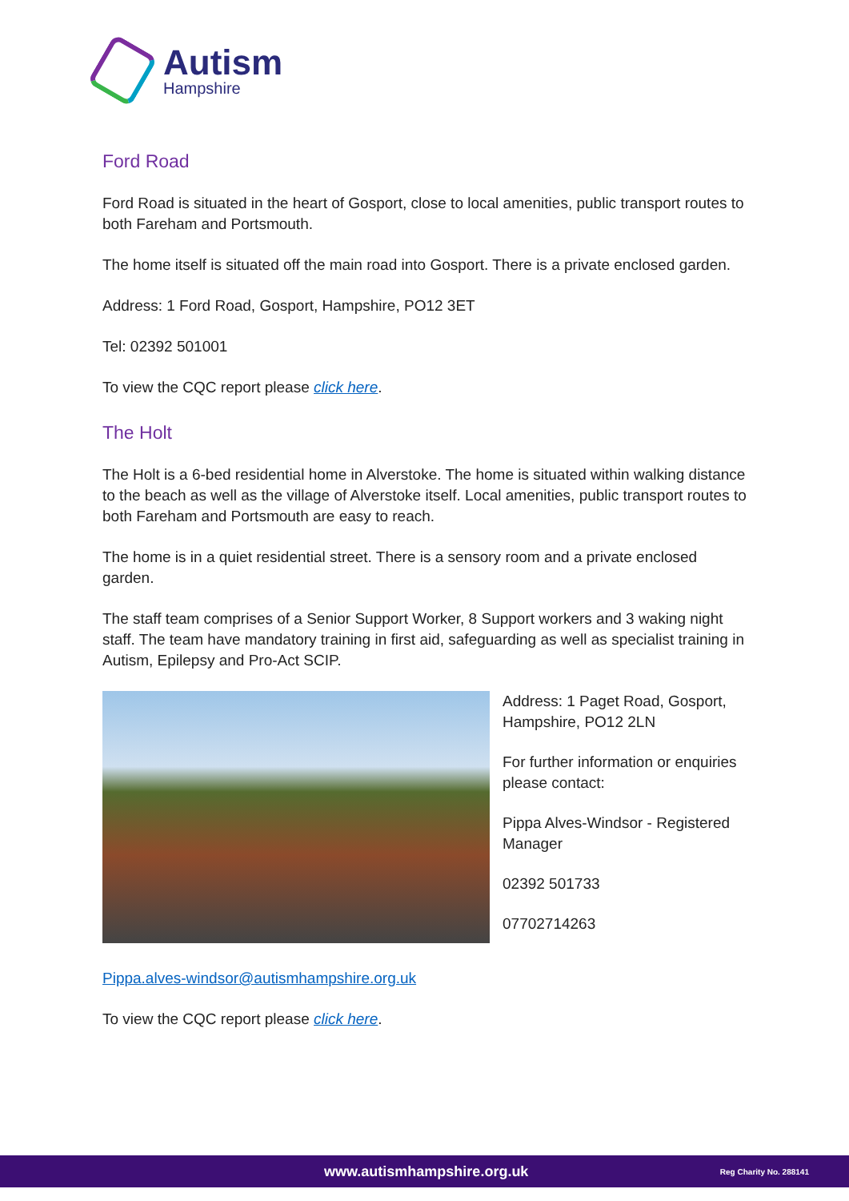Autism
Hampshire
Ford Road
Ford Road is situated in the heart of Gosport, close to local amenities, public transport routes to both Fareham and Portsmouth.
The home itself is situated off the main road into Gosport. There is a private enclosed garden.
Address: 1 Ford Road, Gosport, Hampshire, PO12 3ET
Tel: 02392 501001
To view the CQC report please click here.
The Holt
The Holt is a 6-bed residential home in Alverstoke. The home is situated within walking distance to the beach as well as the village of Alverstoke itself. Local amenities, public transport routes to both Fareham and Portsmouth are easy to reach.
The home is in a quiet residential street. There is a sensory room and a private enclosed garden.
The staff team comprises of a Senior Support Worker, 8 Support workers and 3 waking night staff. The team have mandatory training in first aid, safeguarding as well as specialist training in Autism, Epilepsy and Pro-Act SCIP.
Address: 1 Paget Road, Gosport, Hampshire, PO12 2LN
For further information or enquiries please contact:
Pippa Alves-Windsor - Registered Manager
02392 501733
07702714263
Pippa.alves-windsor@autismhampshire.org.uk
To view the CQC report please click here.
www.autismhampshire.org.uk Reg Charity No. 288141